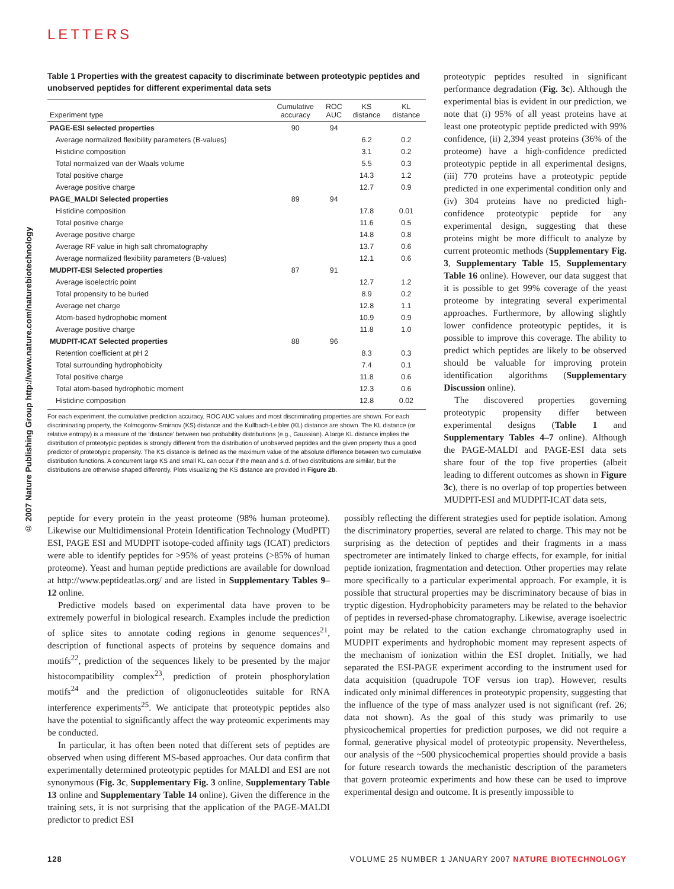LETTERS
© 2007 Nature Publishing Group http://www.nature.com/naturebiotechnology
Table 1 Properties with the greatest capacity to discriminate between proteotypic peptides and unobserved peptides for different experimental data sets
| Experiment type | Cumulative accuracy | ROC AUC | KS distance | KL distance |
| --- | --- | --- | --- | --- |
| PAGE-ESI selected properties | 90 | 94 | | |
| Average normalized flexibility parameters (B-values) | | | 6.2 | 0.2 |
| Histidine composition | | | 3.1 | 0.2 |
| Total normalized van der Waals volume | | | 5.5 | 0.3 |
| Total positive charge | | | 14.3 | 1.2 |
| Average positive charge | | | 12.7 | 0.9 |
| PAGE_MALDI Selected properties | 89 | 94 | | |
| Histidine composition | | | 17.8 | 0.01 |
| Total positive charge | | | 11.6 | 0.5 |
| Average positive charge | | | 14.8 | 0.8 |
| Average RF value in high salt chromatography | | | 13.7 | 0.6 |
| Average normalized flexibility parameters (B-values) | | | 12.1 | 0.6 |
| MUDPIT-ESI Selected properties | 87 | 91 | | |
| Average isoelectric point | | | 12.7 | 1.2 |
| Total propensity to be buried | | | 8.9 | 0.2 |
| Average net charge | | | 12.8 | 1.1 |
| Atom-based hydrophobic moment | | | 10.9 | 0.9 |
| Average positive charge | | | 11.8 | 1.0 |
| MUDPIT-ICAT Selected properties | 88 | 96 | | |
| Retention coefficient at pH 2 | | | 8.3 | 0.3 |
| Total surrounding hydrophobicity | | | 7.4 | 0.1 |
| Total positive charge | | | 11.8 | 0.6 |
| Total atom-based hydrophobic moment | | | 12.3 | 0.6 |
| Histidine composition | | | 12.8 | 0.02 |
For each experiment, the cumulative prediction accuracy, ROC AUC values and most discriminating properties are shown. For each discriminating property, the Kolmogorov-Smirnov (KS) distance and the Kullbach-Leibler (KL) distance are shown. The KL distance (or relative entropy) is a measure of the ‘distance’ between two probability distributions (e.g., Gaussian). A large KL distance implies the distribution of proteotypic peptides is strongly different from the distribution of unobserved peptides and the given property thus a good predictor of proteotypic propensity. The KS distance is defined as the maximum value of the absolute difference between two cumulative distribution functions. A concurrent large KS and small KL can occur if the mean and s.d. of two distributions are similar, but the distributions are otherwise shaped differently. Plots visualizing the KS distance are provided in Figure 2b.
proteotypic peptides resulted in significant performance degradation (Fig. 3c). Although the experimental bias is evident in our prediction, we note that (i) 95% of all yeast proteins have at least one proteotypic peptide predicted with 99% confidence, (ii) 2,394 yeast proteins (36% of the proteome) have a high-confidence predicted proteotypic peptide in all experimental designs, (iii) 770 proteins have a proteotypic peptide predicted in one experimental condition only and (iv) 304 proteins have no predicted high-confidence proteotypic peptide for any experimental design, suggesting that these proteins might be more difficult to analyze by current proteomic methods (Supplementary Fig. 3, Supplementary Table 15, Supplementary Table 16 online). However, our data suggest that it is possible to get 99% coverage of the yeast proteome by integrating several experimental approaches. Furthermore, by allowing slightly lower confidence proteotypic peptides, it is possible to improve this coverage. The ability to predict which peptides are likely to be observed should be valuable for improving protein identification algorithms (Supplementary Discussion online).
The discovered properties governing proteotypic propensity differ between experimental designs (Table 1 and Supplementary Tables 4–7 online). Although the PAGE-MALDI and PAGE-ESI data sets share four of the top five properties (albeit leading to different outcomes as shown in Figure 3c), there is no overlap of top properties between MUDPIT-ESI and MUDPIT-ICAT data sets,
peptide for every protein in the yeast proteome (98% human proteome). Likewise our Multidimensional Protein Identification Technology (MudPIT) ESI, PAGE ESI and MUDPIT isotope-coded affinity tags (ICAT) predictors were able to identify peptides for >95% of yeast proteins (>85% of human proteome). Yeast and human peptide predictions are available for download at http://www.peptideatlas.org/ and are listed in Supplementary Tables 9–12 online.
Predictive models based on experimental data have proven to be extremely powerful in biological research. Examples include the prediction of splice sites to annotate coding regions in genome sequences<sup>21</sup>, description of functional aspects of proteins by sequence domains and motifs<sup>22</sup>, prediction of the sequences likely to be presented by the major histocompatibility complex<sup>23</sup>, prediction of protein phosphorylation motifs<sup>24</sup> and the prediction of oligonucleotides suitable for RNA interference experiments<sup>25</sup>. We anticipate that proteotypic peptides also have the potential to significantly affect the way proteomic experiments may be conducted.
In particular, it has often been noted that different sets of peptides are observed when using different MS-based approaches. Our data confirm that experimentally determined proteotypic peptides for MALDI and ESI are not synonymous (Fig. 3c, Supplementary Fig. 3 online, Supplementary Table 13 online and Supplementary Table 14 online). Given the difference in the training sets, it is not surprising that the application of the PAGE-MALDI predictor to predict ESI
possibly reflecting the different strategies used for peptide isolation. Among the discriminatory properties, several are related to charge. This may not be surprising as the detection of peptides and their fragments in a mass spectrometer are intimately linked to charge effects, for example, for initial peptide ionization, fragmentation and detection. Other properties may relate more specifically to a particular experimental approach. For example, it is possible that structural properties may be discriminatory because of bias in tryptic digestion. Hydrophobicity parameters may be related to the behavior of peptides in reversed-phase chromatography. Likewise, average isoelectric point may be related to the cation exchange chromatography used in MUDPIT experiments and hydrophobic moment may represent aspects of the mechanism of ionization within the ESI droplet. Initially, we had separated the ESI-PAGE experiment according to the instrument used for data acquisition (quadrupole TOF versus ion trap). However, results indicated only minimal differences in proteotypic propensity, suggesting that the influence of the type of mass analyzer used is not significant (ref. 26; data not shown). As the goal of this study was primarily to use physicochemical properties for prediction purposes, we did not require a formal, generative physical model of proteotypic propensity. Nevertheless, our analysis of the ~500 physicochemical properties should provide a basis for future research towards the mechanistic description of the parameters that govern proteomic experiments and how these can be used to improve experimental design and outcome. It is presently impossible to
128 VOLUME 25 NUMBER 1 JANUARY 2007 NATURE BIOTECHNOLOGY